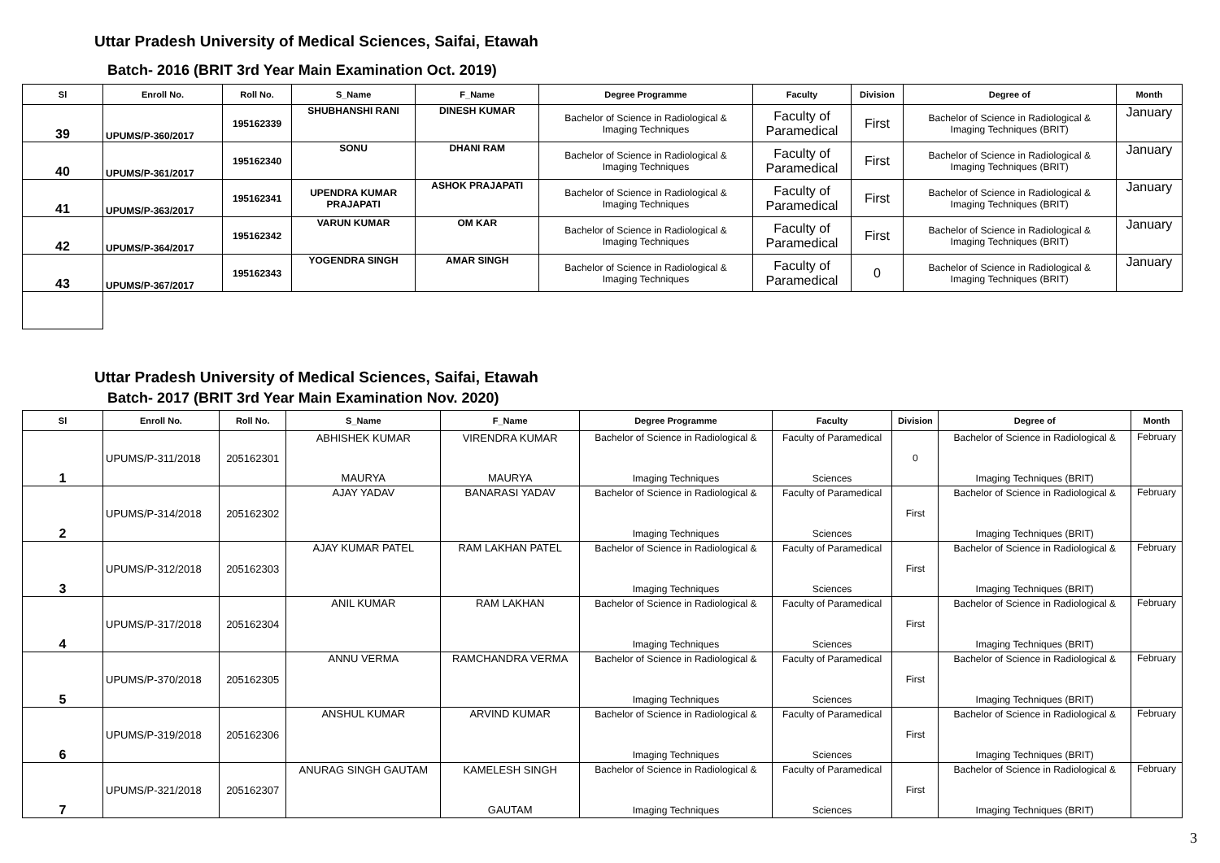Uttar Pradesh University of Medical Sciences, Saifai, Etawah
Batch- 2016 (BRIT 3rd Year Main Examination Oct. 2019)
| Sl | Enroll No. | Roll No. | S_Name | F_Name | Degree Programme | Faculty | Division | Degree of | Month |
| --- | --- | --- | --- | --- | --- | --- | --- | --- | --- |
| 39 | UPUMS/P-360/2017 | 195162339 | SHUBHANSHI RANI | DINESH KUMAR | Bachelor of Science in Radiological & Imaging Techniques | Faculty of Paramedical | First | Bachelor of Science in Radiological & Imaging Techniques (BRIT) | January |
| 40 | UPUMS/P-361/2017 | 195162340 | SONU | DHANI RAM | Bachelor of Science in Radiological & Imaging Techniques | Faculty of Paramedical | First | Bachelor of Science in Radiological & Imaging Techniques (BRIT) | January |
| 41 | UPUMS/P-363/2017 | 195162341 | UPENDRA KUMAR PRAJAPATI | ASHOK PRAJAPATI | Bachelor of Science in Radiological & Imaging Techniques | Faculty of Paramedical | First | Bachelor of Science in Radiological & Imaging Techniques (BRIT) | January |
| 42 | UPUMS/P-364/2017 | 195162342 | VARUN KUMAR | OM KAR | Bachelor of Science in Radiological & Imaging Techniques | Faculty of Paramedical | First | Bachelor of Science in Radiological & Imaging Techniques (BRIT) | January |
| 43 | UPUMS/P-367/2017 | 195162343 | YOGENDRA SINGH | AMAR SINGH | Bachelor of Science in Radiological & Imaging Techniques | Faculty of Paramedical | 0 | Bachelor of Science in Radiological & Imaging Techniques (BRIT) | January |
Uttar Pradesh University of Medical Sciences, Saifai, Etawah
Batch- 2017 (BRIT 3rd Year Main Examination Nov. 2020)
| Sl | Enroll No. | Roll No. | S_Name | F_Name | Degree Programme | Faculty | Division | Degree of | Month |
| --- | --- | --- | --- | --- | --- | --- | --- | --- | --- |
| 1 | UPUMS/P-311/2018 | 205162301 | ABHISHEK KUMAR MAURYA | VIRENDRA KUMAR MAURYA | Bachelor of Science in Radiological & Imaging Techniques | Faculty of Paramedical Sciences | 0 | Bachelor of Science in Radiological & Imaging Techniques (BRIT) | February |
| 2 | UPUMS/P-314/2018 | 205162302 | AJAY YADAV | BANARASI YADAV | Bachelor of Science in Radiological & Imaging Techniques | Faculty of Paramedical Sciences | First | Bachelor of Science in Radiological & Imaging Techniques (BRIT) | February |
| 3 | UPUMS/P-312/2018 | 205162303 | AJAY KUMAR PATEL | RAM LAKHAN PATEL | Bachelor of Science in Radiological & Imaging Techniques | Faculty of Paramedical Sciences | First | Bachelor of Science in Radiological & Imaging Techniques (BRIT) | February |
| 4 | UPUMS/P-317/2018 | 205162304 | ANIL KUMAR | RAM LAKHAN | Bachelor of Science in Radiological & Imaging Techniques | Faculty of Paramedical Sciences | First | Bachelor of Science in Radiological & Imaging Techniques (BRIT) | February |
| 5 | UPUMS/P-370/2018 | 205162305 | ANNU VERMA | RAMCHANDRA VERMA | Bachelor of Science in Radiological & Imaging Techniques | Faculty of Paramedical Sciences | First | Bachelor of Science in Radiological & Imaging Techniques (BRIT) | February |
| 6 | UPUMS/P-319/2018 | 205162306 | ANSHUL KUMAR | ARVIND KUMAR | Bachelor of Science in Radiological & Imaging Techniques | Faculty of Paramedical Sciences | First | Bachelor of Science in Radiological & Imaging Techniques (BRIT) | February |
| 7 | UPUMS/P-321/2018 | 205162307 | ANURAG SINGH GAUTAM | KAMELESH SINGH GAUTAM | Bachelor of Science in Radiological & Imaging Techniques | Faculty of Paramedical Sciences | First | Bachelor of Science in Radiological & Imaging Techniques (BRIT) | February |
3